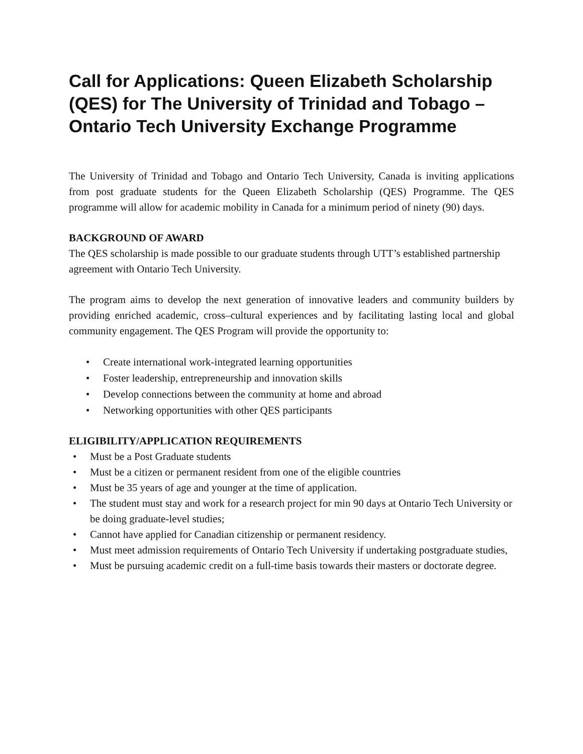Call for Applications: Queen Elizabeth Scholarship (QES) for The University of Trinidad and Tobago – Ontario Tech University Exchange Programme
The University of Trinidad and Tobago and Ontario Tech University, Canada is inviting applications from post graduate students for the Queen Elizabeth Scholarship (QES) Programme. The QES programme will allow for academic mobility in Canada for a minimum period of ninety (90) days.
BACKGROUND OF AWARD
The QES scholarship is made possible to our graduate students through UTT’s established partnership agreement with Ontario Tech University.
The program aims to develop the next generation of innovative leaders and community builders by providing enriched academic, cross–cultural experiences and by facilitating lasting local and global community engagement. The QES Program will provide the opportunity to:
• Create international work-integrated learning opportunities
• Foster leadership, entrepreneurship and innovation skills
• Develop connections between the community at home and abroad
• Networking opportunities with other QES participants
ELIGIBILITY/APPLICATION REQUIREMENTS
• Must be a Post Graduate students
• Must be a citizen or permanent resident from one of the eligible countries
• Must be 35 years of age and younger at the time of application.
• The student must stay and work for a research project for min 90 days at Ontario Tech University or be doing graduate-level studies;
• Cannot have applied for Canadian citizenship or permanent residency.
• Must meet admission requirements of Ontario Tech University if undertaking postgraduate studies,
• Must be pursuing academic credit on a full-time basis towards their masters or doctorate degree.